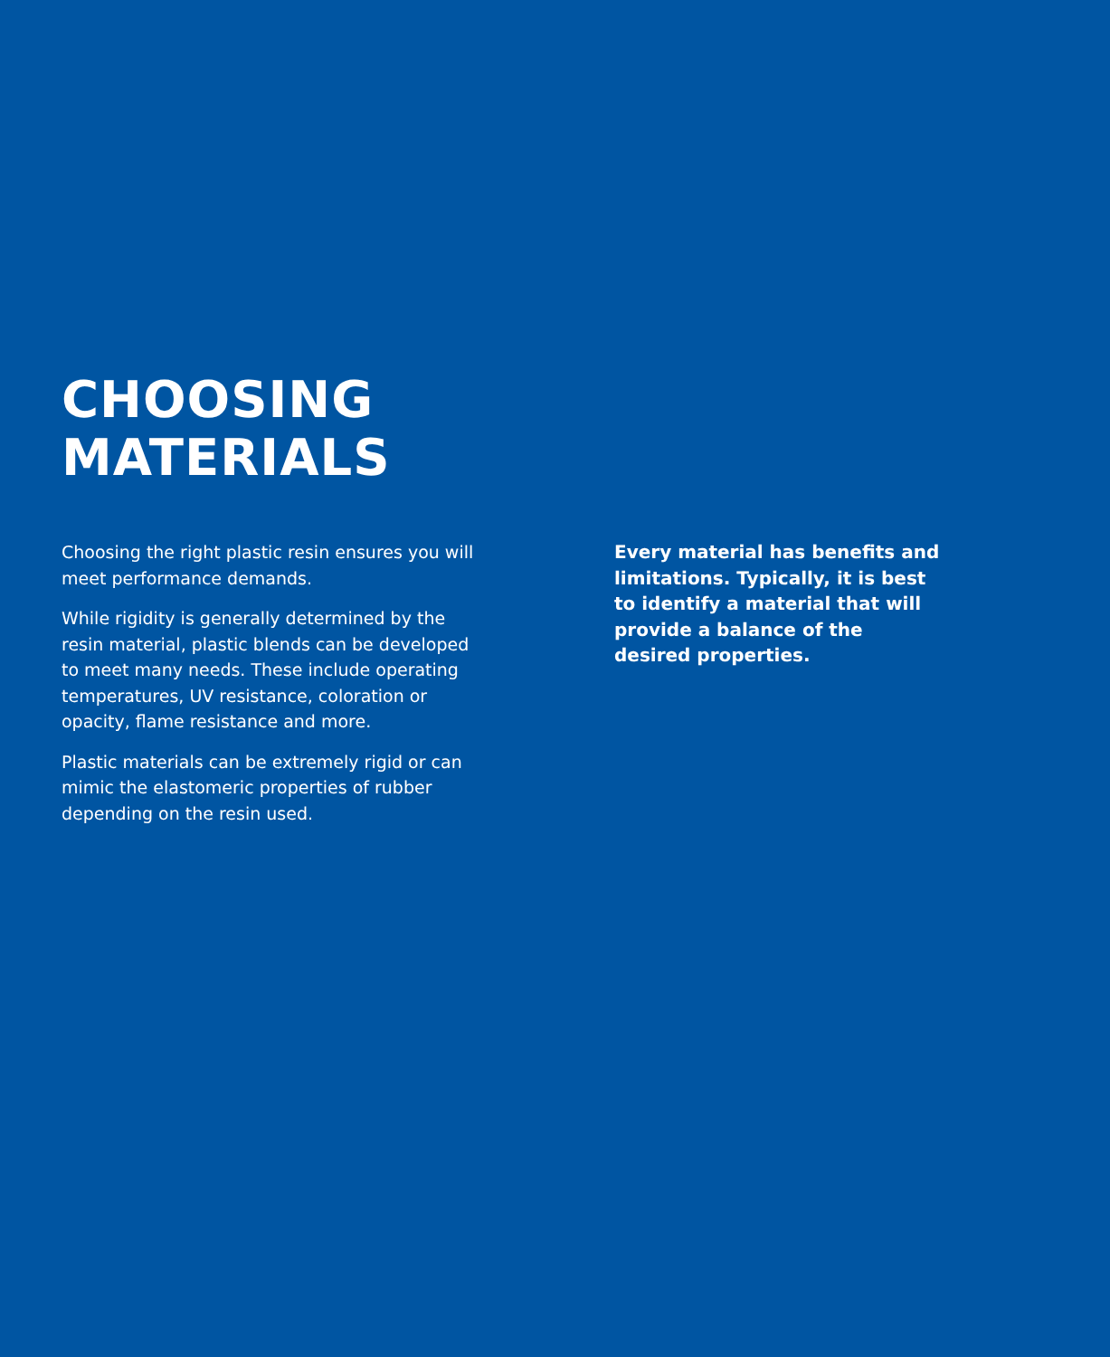CHOOSING
MATERIALS
Choosing the right plastic resin ensures you will meet performance demands.
While rigidity is generally determined by the resin material, plastic blends can be developed to meet many needs. These include operating temperatures, UV resistance, coloration or opacity, flame resistance and more.
Plastic materials can be extremely rigid or can mimic the elastomeric properties of rubber depending on the resin used.
Every material has benefits and limitations. Typically, it is best to identify a material that will provide a balance of the desired properties.